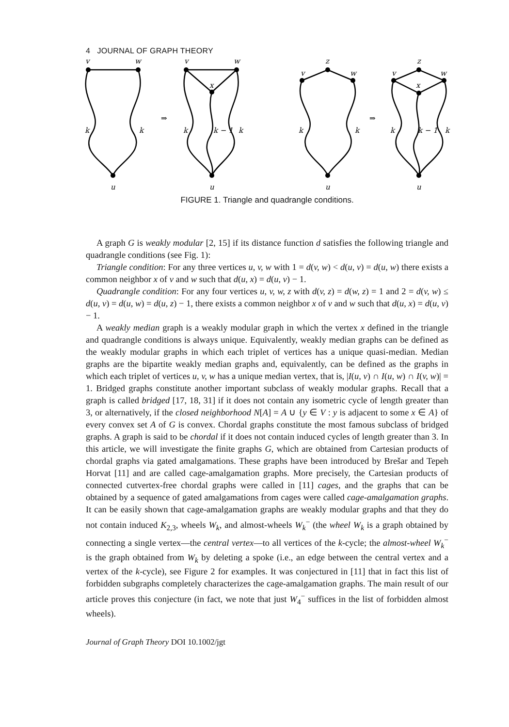4 JOURNAL OF GRAPH THEORY
v
w
k
k
u
⇒
v
w
x
k
k − 1
k
u
v
z
w
k
k
u
⇒
v
z
w
x
k
k − 1
k
u
FIGURE 1. Triangle and quadrangle conditions.
A graph G is weakly modular [2, 15] if its distance function d satisfies the following triangle and quadrangle conditions (see Fig. 1):
Triangle condition: For any three vertices u, v, w with 1 = d(v, w) < d(u, v) = d(u, w) there exists a common neighbor x of v and w such that d(u, x) = d(u, v) − 1.
Quadrangle condition: For any four vertices u, v, w, z with d(v, z) = d(w, z) = 1 and 2 = d(v, w) ≤ d(u, v) = d(u, w) = d(u, z) − 1, there exists a common neighbor x of v and w such that d(u, x) = d(u, v) − 1.
A weakly median graph is a weakly modular graph in which the vertex x defined in the triangle and quadrangle conditions is always unique. Equivalently, weakly median graphs can be defined as the weakly modular graphs in which each triplet of vertices has a unique quasi-median. Median graphs are the bipartite weakly median graphs and, equivalently, can be defined as the graphs in which each triplet of vertices u, v, w has a unique median vertex, that is, |I(u, v) ∩ I(u, w) ∩ I(v, w)| = 1. Bridged graphs constitute another important subclass of weakly modular graphs. Recall that a graph is called bridged [17, 18, 31] if it does not contain any isometric cycle of length greater than 3, or alternatively, if the closed neighborhood N[A] = A ∪ {y ∈ V : y is adjacent to some x ∈ A} of every convex set A of G is convex. Chordal graphs constitute the most famous subclass of bridged graphs. A graph is said to be chordal if it does not contain induced cycles of length greater than 3. In this article, we will investigate the finite graphs G, which are obtained from Cartesian products of chordal graphs via gated amalgamations. These graphs have been introduced by Brešar and Tepeh Horvat [11] and are called cage-amalgamation graphs. More precisely, the Cartesian products of connected cutvertex-free chordal graphs were called in [11] cages, and the graphs that can be obtained by a sequence of gated amalgamations from cages were called cage-amalgamation graphs. It can be easily shown that cage-amalgamation graphs are weakly modular graphs and that they do not contain induced K<sub>2,3</sub>, wheels W<sub>k</sub>, and almost-wheels W<sub>k</sub><sup>−</sup> (the wheel W<sub>k</sub> is a graph obtained by connecting a single vertex—the central vertex—to all vertices of the k-cycle; the almost-wheel W<sub>k</sub><sup>−</sup> is the graph obtained from W<sub>k</sub> by deleting a spoke (i.e., an edge between the central vertex and a vertex of the k-cycle), see Figure 2 for examples. It was conjectured in [11] that in fact this list of forbidden subgraphs completely characterizes the cage-amalgamation graphs. The main result of our article proves this conjecture (in fact, we note that just W<sub>4</sub><sup>−</sup> suffices in the list of forbidden almost wheels).
Journal of Graph Theory DOI 10.1002/jgt